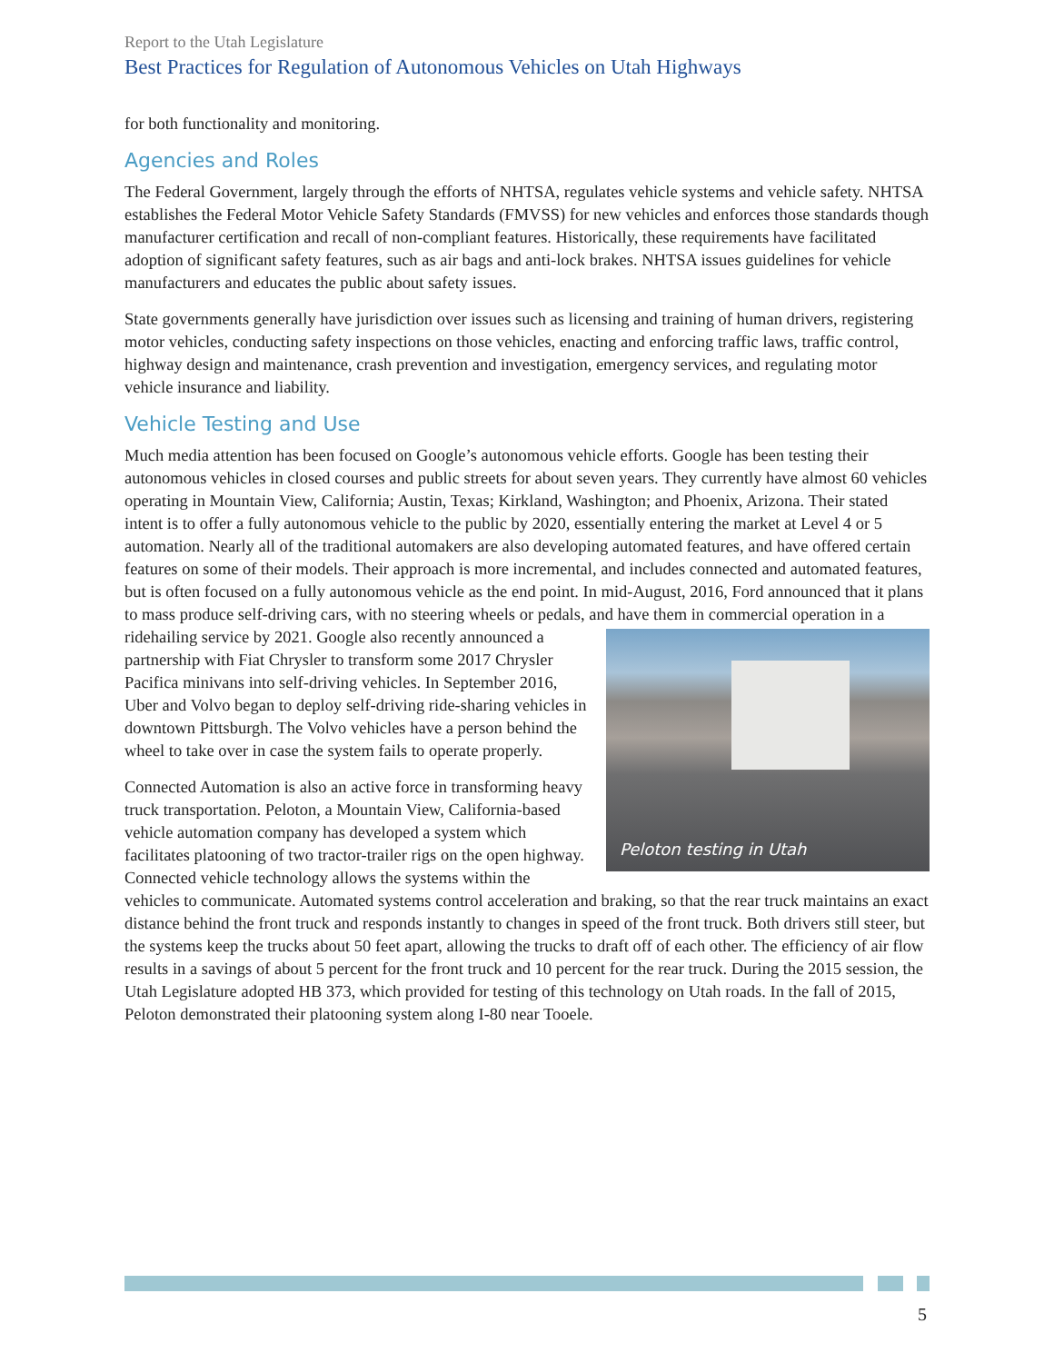Report to the Utah Legislature
Best Practices for Regulation of Autonomous Vehicles on Utah Highways
for both functionality and monitoring.
Agencies and Roles
The Federal Government, largely through the efforts of NHTSA, regulates vehicle systems and vehicle safety. NHTSA establishes the Federal Motor Vehicle Safety Standards (FMVSS) for new vehicles and enforces those standards though manufacturer certification and recall of non-compliant features. Historically, these requirements have facilitated adoption of significant safety features, such as air bags and anti-lock brakes. NHTSA issues guidelines for vehicle manufacturers and educates the public about safety issues.
State governments generally have jurisdiction over issues such as licensing and training of human drivers, registering motor vehicles, conducting safety inspections on those vehicles, enacting and enforcing traffic laws, traffic control, highway design and maintenance, crash prevention and investigation, emergency services, and regulating motor vehicle insurance and liability.
Vehicle Testing and Use
Much media attention has been focused on Google’s autonomous vehicle efforts. Google has been testing their autonomous vehicles in closed courses and public streets for about seven years. They currently have almost 60 vehicles operating in Mountain View, California; Austin, Texas; Kirkland, Washington; and Phoenix, Arizona. Their stated intent is to offer a fully autonomous vehicle to the public by 2020, essentially entering the market at Level 4 or 5 automation. Nearly all of the traditional automakers are also developing automated features, and have offered certain features on some of their models. Their approach is more incremental, and includes connected and automated features, but is often focused on a fully autonomous vehicle as the end point. In mid-August, 2016, Ford announced that it plans to mass produce self-driving cars, with no steering wheels or pedals, and have them in commercial operation in a Peloton testing in Utah ridehailing service by 2021. Google also recently announced a partnership with Fiat Chrysler to transform some 2017 Chrysler Pacifica minivans into self-driving vehicles. In September 2016, Uber and Volvo began to deploy self-driving ride-sharing vehicles in downtown Pittsburgh. The Volvo vehicles have a person behind the wheel to take over in case the system fails to operate properly.
Connected Automation is also an active force in transforming heavy truck transportation. Peloton, a Mountain View, California-based vehicle automation company has developed a system which facilitates platooning of two tractor-trailer rigs on the open highway. Connected vehicle technology allows the systems within the vehicles to communicate. Automated systems control acceleration and braking, so that the rear truck maintains an exact distance behind the front truck and responds instantly to changes in speed of the front truck. Both drivers still steer, but the systems keep the trucks about 50 feet apart, allowing the trucks to draft off of each other. The efficiency of air flow results in a savings of about 5 percent for the front truck and 10 percent for the rear truck. During the 2015 session, the Utah Legislature adopted HB 373, which provided for testing of this technology on Utah roads. In the fall of 2015, Peloton demonstrated their platooning system along I-80 near Tooele.
5